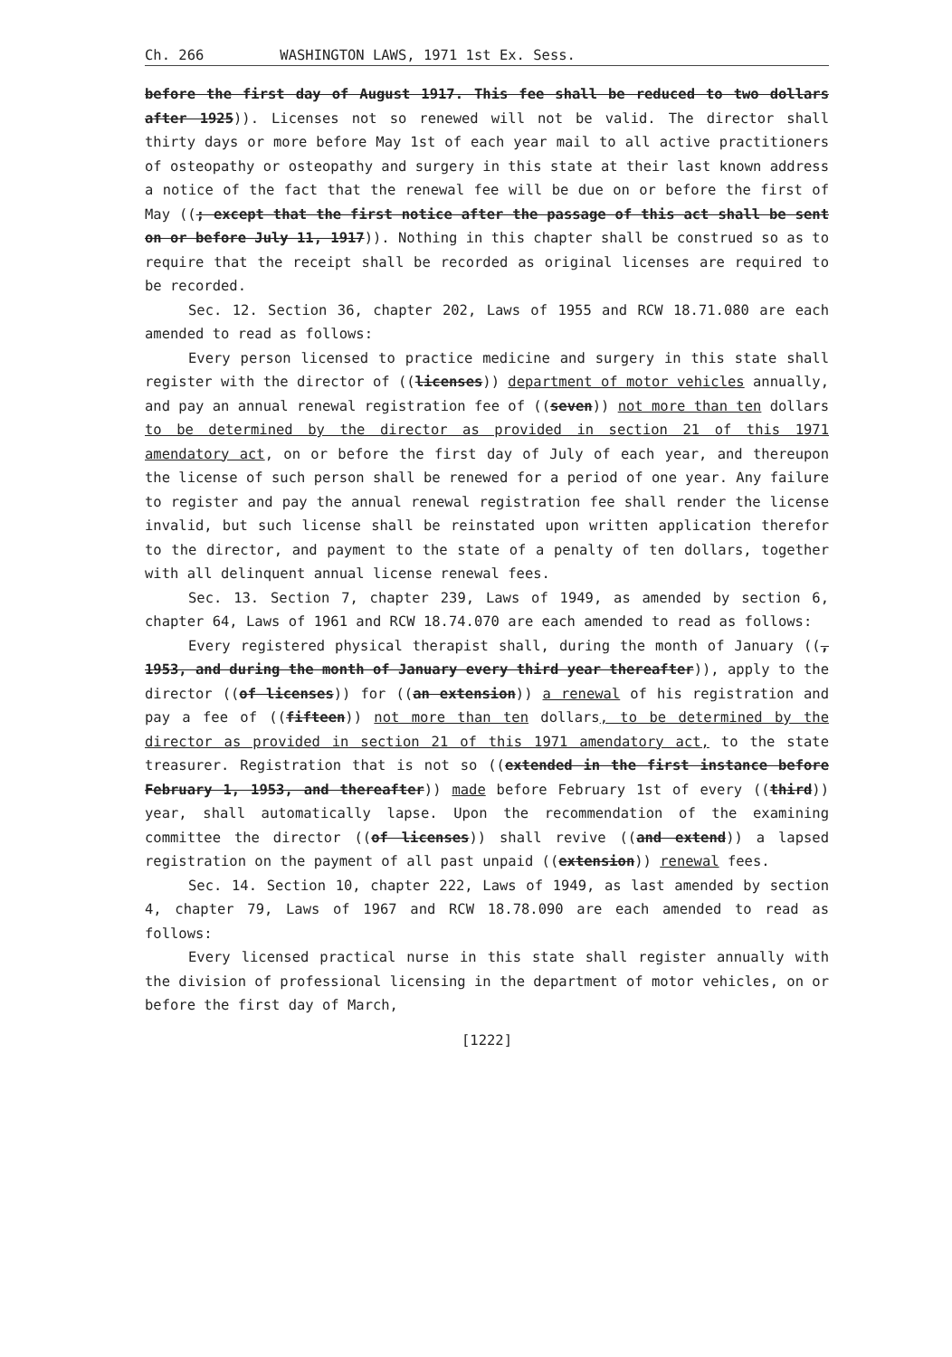Ch. 266 WASHINGTON LAWS, 1971 1st Ex. Sess.
before the first day of August 1917. This fee shall be reduced to two dollars after 1925)). Licenses not so renewed will not be valid. The director shall thirty days or more before May 1st of each year mail to all active practitioners of osteopathy or osteopathy and surgery in this state at their last known address a notice of the fact that the renewal fee will be due on or before the first of May ((; except that the first notice after the passage of this act shall be sent on or before July 11, 1917)). Nothing in this chapter shall be construed so as to require that the receipt shall be recorded as original licenses are required to be recorded.
Sec. 12. Section 36, chapter 202, Laws of 1955 and RCW 18.71.080 are each amended to read as follows:
Every person licensed to practice medicine and surgery in this state shall register with the director of ((licenses)) department of motor vehicles annually, and pay an annual renewal registration fee of ((seven)) not more than ten dollars to be determined by the director as provided in section 21 of this 1971 amendatory act, on or before the first day of July of each year, and thereupon the license of such person shall be renewed for a period of one year. Any failure to register and pay the annual renewal registration fee shall render the license invalid, but such license shall be reinstated upon written application therefor to the director, and payment to the state of a penalty of ten dollars, together with all delinquent annual license renewal fees.
Sec. 13. Section 7, chapter 239, Laws of 1949, as amended by section 6, chapter 64, Laws of 1961 and RCW 18.74.070 are each amended to read as follows:
Every registered physical therapist shall, during the month of January ((, 1953, and during the month of January every third year thereafter)), apply to the director ((of licenses)) for ((an extension)) a renewal of his registration and pay a fee of ((fifteen)) not more than ten dollars, to be determined by the director as provided in section 21 of this 1971 amendatory act, to the state treasurer. Registration that is not so ((extended in the first instance before February 1, 1953, and thereafter)) made before February 1st of every ((third)) year, shall automatically lapse. Upon the recommendation of the examining committee the director ((of licenses)) shall revive ((and extend)) a lapsed registration on the payment of all past unpaid ((extension)) renewal fees.
Sec. 14. Section 10, chapter 222, Laws of 1949, as last amended by section 4, chapter 79, Laws of 1967 and RCW 18.78.090 are each amended to read as follows:
Every licensed practical nurse in this state shall register annually with the division of professional licensing in the department of motor vehicles, on or before the first day of March,
[1222]